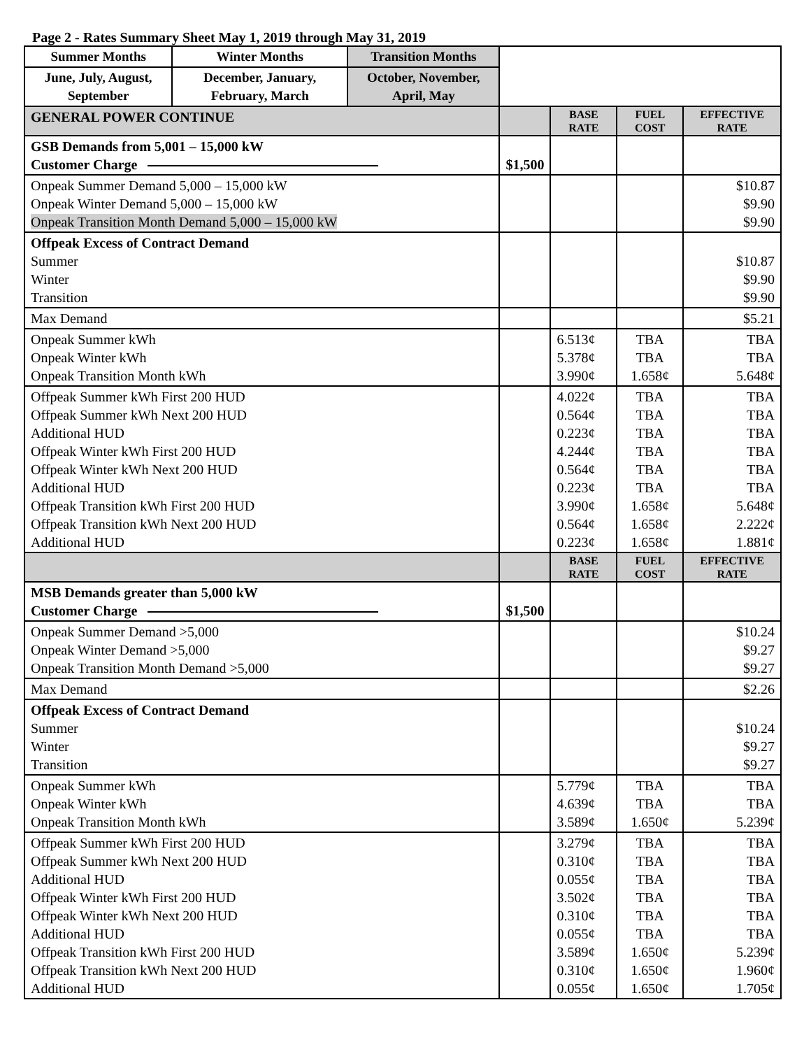Page 2 - Rates Summary Sheet May 1, 2019 through May 31, 2019
| Summer Months | Winter Months | Transition Months | | | | |
| June, July, August, September | December, January, February, March | October, November, April, May | | | | |
| GENERAL POWER CONTINUE | | | | BASE RATE | FUEL COST | EFFECTIVE RATE |
| GSB Demands from 5,001 – 15,000 kW Customer Charge | | | $1,500 | | | |
| Onpeak Summer Demand 5,000 – 15,000 kW Onpeak Winter Demand 5,000 – 15,000 kW Onpeak Transition Month Demand 5,000 – 15,000 kW | | | | | | $10.87 $9.90 $9.90 |
| Offpeak Excess of Contract Demand Summer Winter Transition | | | | | | $10.87 $9.90 $9.90 |
| Max Demand | | | | | | $5.21 |
| Onpeak Summer kWh Onpeak Winter kWh Onpeak Transition Month kWh | | | | 6.513¢ 5.378¢ 3.990¢ | TBA TBA 1.658¢ | TBA TBA 5.648¢ |
| Offpeak Summer kWh First 200 HUD Offpeak Summer kWh Next 200 HUD Additional HUD Offpeak Winter kWh First 200 HUD Offpeak Winter kWh Next 200 HUD Additional HUD Offpeak Transition kWh First 200 HUD Offpeak Transition kWh Next 200 HUD Additional HUD | | | | 4.022¢ 0.564¢ 0.223¢ 4.244¢ 0.564¢ 0.223¢ 3.990¢ 0.564¢ 0.223¢ | TBA TBA TBA TBA TBA TBA 1.658¢ 1.658¢ 1.658¢ | TBA TBA TBA TBA TBA TBA 5.648¢ 2.222¢ 1.881¢ |
| | | | | BASE RATE | FUEL COST | EFFECTIVE RATE |
| MSB Demands greater than 5,000 kW Customer Charge | | | $1,500 | | | |
| Onpeak Summer Demand >5,000 Onpeak Winter Demand >5,000 Onpeak Transition Month Demand >5,000 | | | | | | $10.24 $9.27 $9.27 |
| Max Demand | | | | | | $2.26 |
| Offpeak Excess of Contract Demand Summer Winter Transition | | | | | | $10.24 $9.27 $9.27 |
| Onpeak Summer kWh Onpeak Winter kWh Onpeak Transition Month kWh | | | | 5.779¢ 4.639¢ 3.589¢ | TBA TBA 1.650¢ | TBA TBA 5.239¢ |
| Offpeak Summer kWh First 200 HUD Offpeak Summer kWh Next 200 HUD Additional HUD Offpeak Winter kWh First 200 HUD Offpeak Winter kWh Next 200 HUD Additional HUD Offpeak Transition kWh First 200 HUD Offpeak Transition kWh Next 200 HUD Additional HUD | | | | 3.279¢ 0.310¢ 0.055¢ 3.502¢ 0.310¢ 0.055¢ 3.589¢ 0.310¢ 0.055¢ | TBA TBA TBA TBA TBA TBA 1.650¢ 1.650¢ 1.650¢ | TBA TBA TBA TBA TBA TBA 5.239¢ 1.960¢ 1.705¢ |